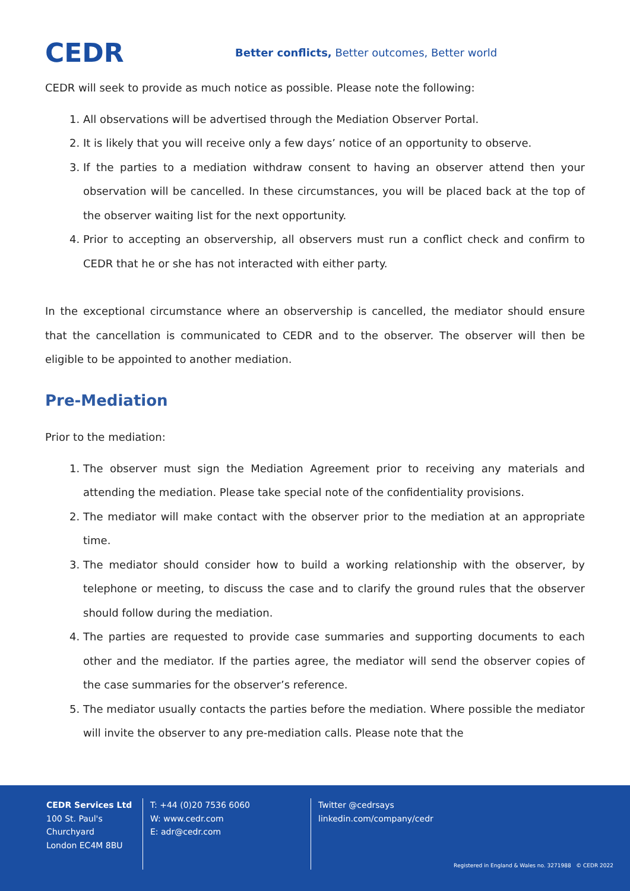CEDR
Better conflicts, Better outcomes, Better world
CEDR will seek to provide as much notice as possible. Please note the following:
1. All observations will be advertised through the Mediation Observer Portal.
2. It is likely that you will receive only a few days’ notice of an opportunity to observe.
3. If the parties to a mediation withdraw consent to having an observer attend then your observation will be cancelled. In these circumstances, you will be placed back at the top of the observer waiting list for the next opportunity.
4. Prior to accepting an observership, all observers must run a conflict check and confirm to CEDR that he or she has not interacted with either party.
In the exceptional circumstance where an observership is cancelled, the mediator should ensure that the cancellation is communicated to CEDR and to the observer. The observer will then be eligible to be appointed to another mediation.
Pre-Mediation
Prior to the mediation:
1. The observer must sign the Mediation Agreement prior to receiving any materials and attending the mediation. Please take special note of the confidentiality provisions.
2. The mediator will make contact with the observer prior to the mediation at an appropriate time.
3. The mediator should consider how to build a working relationship with the observer, by telephone or meeting, to discuss the case and to clarify the ground rules that the observer should follow during the mediation.
4. The parties are requested to provide case summaries and supporting documents to each other and the mediator. If the parties agree, the mediator will send the observer copies of the case summaries for the observer’s reference.
5. The mediator usually contacts the parties before the mediation. Where possible the mediator will invite the observer to any pre-mediation calls. Please note that the
CEDR Services Ltd
100 St. Paul's Churchyard
London EC4M 8BU
T: +44 (0)20 7536 6060
W: www.cedr.com
E: adr@cedr.com
Twitter @cedrsays
linkedin.com/company/cedr
Registered in England & Wales no. 3271988 © CEDR 2022